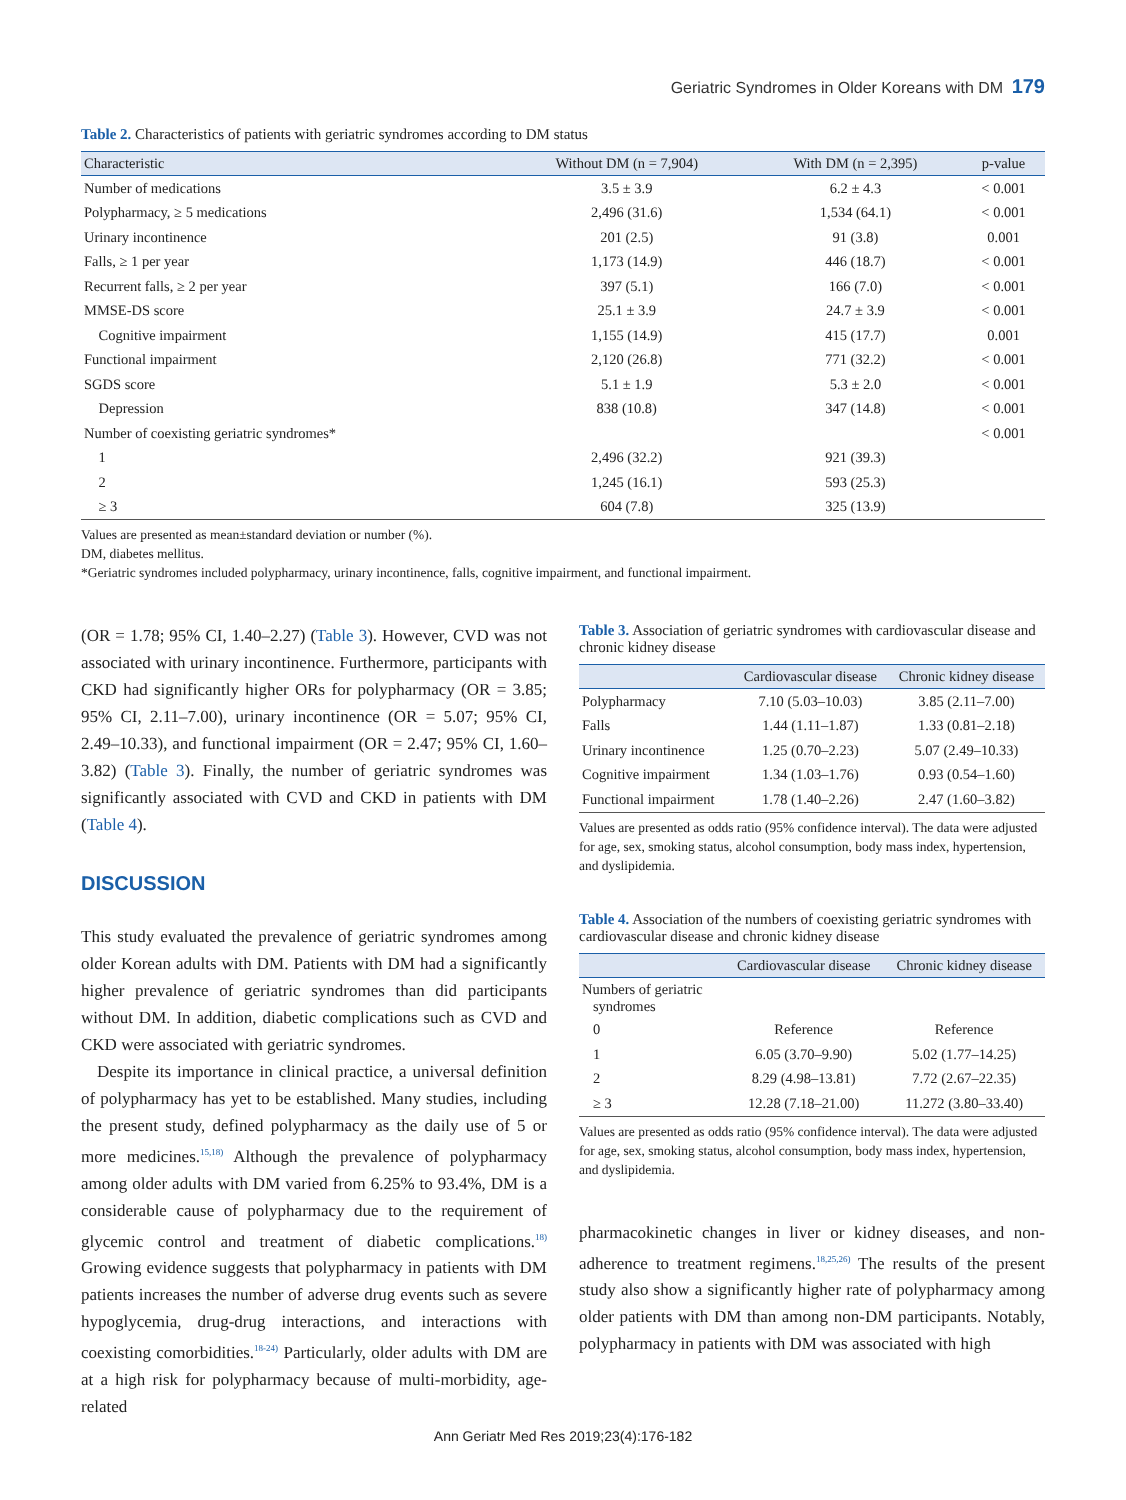Geriatric Syndromes in Older Koreans with DM 179
Table 2. Characteristics of patients with geriatric syndromes according to DM status
| Characteristic | Without DM (n = 7,904) | With DM (n = 2,395) | p-value |
| --- | --- | --- | --- |
| Number of medications | 3.5 ± 3.9 | 6.2 ± 4.3 | < 0.001 |
| Polypharmacy, ≥ 5 medications | 2,496 (31.6) | 1,534 (64.1) | < 0.001 |
| Urinary incontinence | 201 (2.5) | 91 (3.8) | 0.001 |
| Falls, ≥ 1 per year | 1,173 (14.9) | 446 (18.7) | < 0.001 |
| Recurrent falls, ≥ 2 per year | 397 (5.1) | 166 (7.0) | < 0.001 |
| MMSE-DS score | 25.1 ± 3.9 | 24.7 ± 3.9 | < 0.001 |
| Cognitive impairment | 1,155 (14.9) | 415 (17.7) | 0.001 |
| Functional impairment | 2,120 (26.8) | 771 (32.2) | < 0.001 |
| SGDS score | 5.1 ± 1.9 | 5.3 ± 2.0 | < 0.001 |
| Depression | 838 (10.8) | 347 (14.8) | < 0.001 |
| Number of coexisting geriatric syndromes* | | | < 0.001 |
| 1 | 2,496 (32.2) | 921 (39.3) | |
| 2 | 1,245 (16.1) | 593 (25.3) | |
| ≥ 3 | 604 (7.8) | 325 (13.9) | |
Values are presented as mean±standard deviation or number (%).
DM, diabetes mellitus.
*Geriatric syndromes included polypharmacy, urinary incontinence, falls, cognitive impairment, and functional impairment.
(OR = 1.78; 95% CI, 1.40–2.27) (Table 3). However, CVD was not associated with urinary incontinence. Furthermore, participants with CKD had significantly higher ORs for polypharmacy (OR = 3.85; 95% CI, 2.11–7.00), urinary incontinence (OR = 5.07; 95% CI, 2.49–10.33), and functional impairment (OR = 2.47; 95% CI, 1.60–3.82) (Table 3). Finally, the number of geriatric syndromes was significantly associated with CVD and CKD in patients with DM (Table 4).
DISCUSSION
This study evaluated the prevalence of geriatric syndromes among older Korean adults with DM. Patients with DM had a significantly higher prevalence of geriatric syndromes than did participants without DM. In addition, diabetic complications such as CVD and CKD were associated with geriatric syndromes.
Despite its importance in clinical practice, a universal definition of polypharmacy has yet to be established. Many studies, including the present study, defined polypharmacy as the daily use of 5 or more medicines.<sup>15,18)</sup> Although the prevalence of polypharmacy among older adults with DM varied from 6.25% to 93.4%, DM is a considerable cause of polypharmacy due to the requirement of glycemic control and treatment of diabetic complications.<sup>18)</sup> Growing evidence suggests that polypharmacy in patients with DM patients increases the number of adverse drug events such as severe hypoglycemia, drug-drug interactions, and interactions with coexisting comorbidities.<sup>18-24)</sup> Particularly, older adults with DM are at a high risk for polypharmacy because of multi-morbidity, age-related
Table 3. Association of geriatric syndromes with cardiovascular disease and chronic kidney disease
| | Cardiovascular disease | Chronic kidney disease |
| --- | --- | --- |
| Polypharmacy | 7.10 (5.03–10.03) | 3.85 (2.11–7.00) |
| Falls | 1.44 (1.11–1.87) | 1.33 (0.81–2.18) |
| Urinary incontinence | 1.25 (0.70–2.23) | 5.07 (2.49–10.33) |
| Cognitive impairment | 1.34 (1.03–1.76) | 0.93 (0.54–1.60) |
| Functional impairment | 1.78 (1.40–2.26) | 2.47 (1.60–3.82) |
Values are presented as odds ratio (95% confidence interval). The data were adjusted for age, sex, smoking status, alcohol consumption, body mass index, hypertension, and dyslipidemia.
Table 4. Association of the numbers of coexisting geriatric syndromes with cardiovascular disease and chronic kidney disease
| | Cardiovascular disease | Chronic kidney disease |
| --- | --- | --- |
| Numbers of geriatric syndromes | | |
| 0 | Reference | Reference |
| 1 | 6.05 (3.70–9.90) | 5.02 (1.77–14.25) |
| 2 | 8.29 (4.98–13.81) | 7.72 (2.67–22.35) |
| ≥ 3 | 12.28 (7.18–21.00) | 11.272 (3.80–33.40) |
Values are presented as odds ratio (95% confidence interval). The data were adjusted for age, sex, smoking status, alcohol consumption, body mass index, hypertension, and dyslipidemia.
pharmacokinetic changes in liver or kidney diseases, and non-adherence to treatment regimens.<sup>18,25,26)</sup> The results of the present study also show a significantly higher rate of polypharmacy among older patients with DM than among non-DM participants. Notably, polypharmacy in patients with DM was associated with high
Ann Geriatr Med Res 2019;23(4):176-182